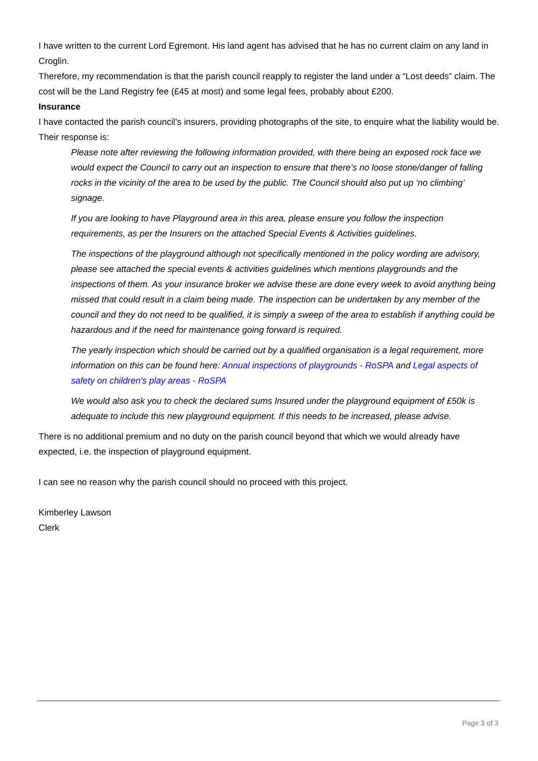I have written to the current Lord Egremont. His land agent has advised that he has no current claim on any land in Croglin.
Therefore, my recommendation is that the parish council reapply to register the land under a “Lost deeds” claim. The cost will be the Land Registry fee (£45 at most) and some legal fees, probably about £200.
Insurance
I have contacted the parish council’s insurers, providing photographs of the site, to enquire what the liability would be.
Their response is:
Please note after reviewing the following information provided, with there being an exposed rock face we would expect the Council to carry out an inspection to ensure that there’s no loose stone/danger of falling rocks in the vicinity of the area to be used by the public. The Council should also put up ‘no climbing’ signage.
If you are looking to have Playground area in this area, please ensure you follow the inspection requirements, as per the Insurers on the attached Special Events & Activities guidelines.
The inspections of the playground although not specifically mentioned in the policy wording are advisory, please see attached the special events & activities guidelines which mentions playgrounds and the inspections of them. As your insurance broker we advise these are done every week to avoid anything being missed that could result in a claim being made. The inspection can be undertaken by any member of the council and they do not need to be qualified, it is simply a sweep of the area to establish if anything could be hazardous and if the need for maintenance going forward is required.
The yearly inspection which should be carried out by a qualified organisation is a legal requirement, more information on this can be found here: Annual inspections of playgrounds - RoSPA and Legal aspects of safety on children's play areas - RoSPA
We would also ask you to check the declared sums Insured under the playground equipment of £50k is adequate to include this new playground equipment. If this needs to be increased, please advise.
There is no additional premium and no duty on the parish council beyond that which we would already have expected, i.e. the inspection of playground equipment.
I can see no reason why the parish council should no proceed with this project.
Kimberley Lawson
Clerk
Page 3 of 3